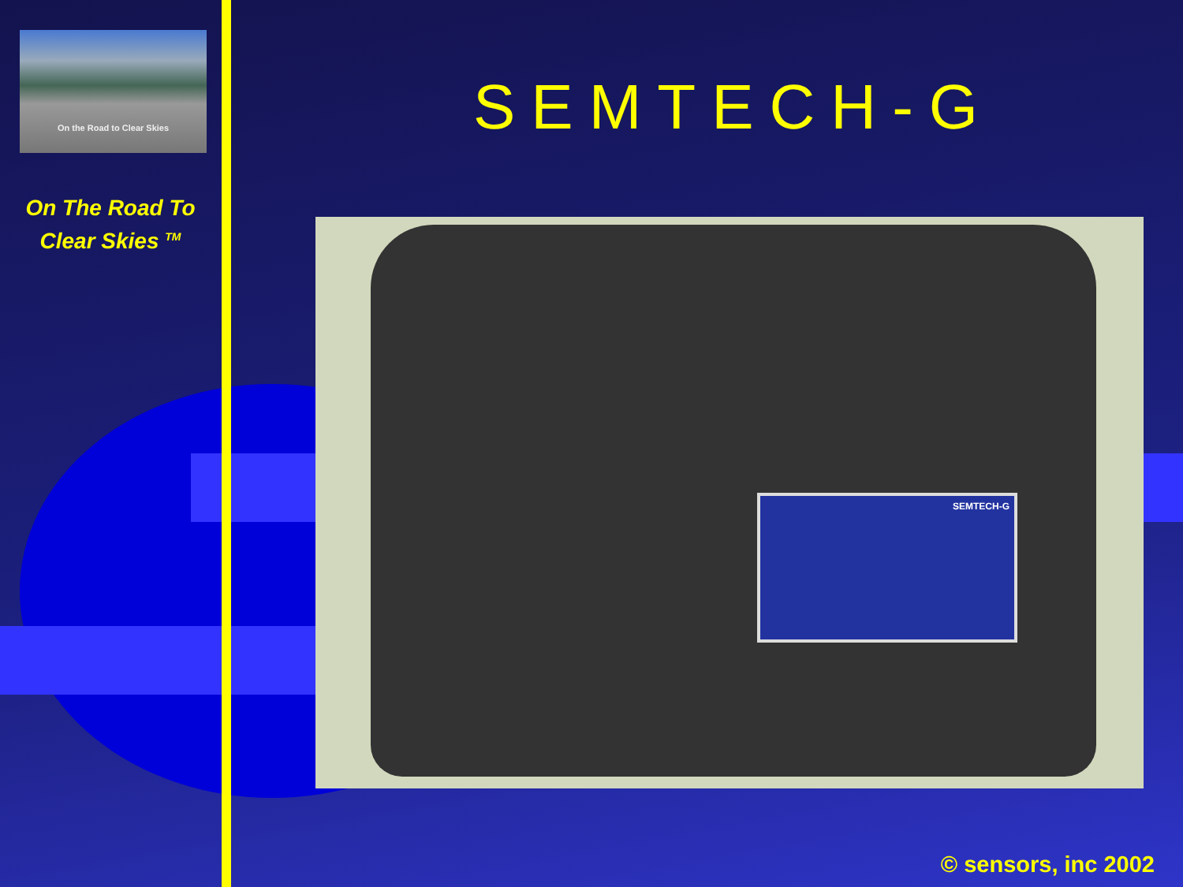On the Road to Clear Skies
On The Road To
Clear Skies <sup>TM</sup>
SEMTECH-G
SEMTECH-G
© sensors, inc 2002